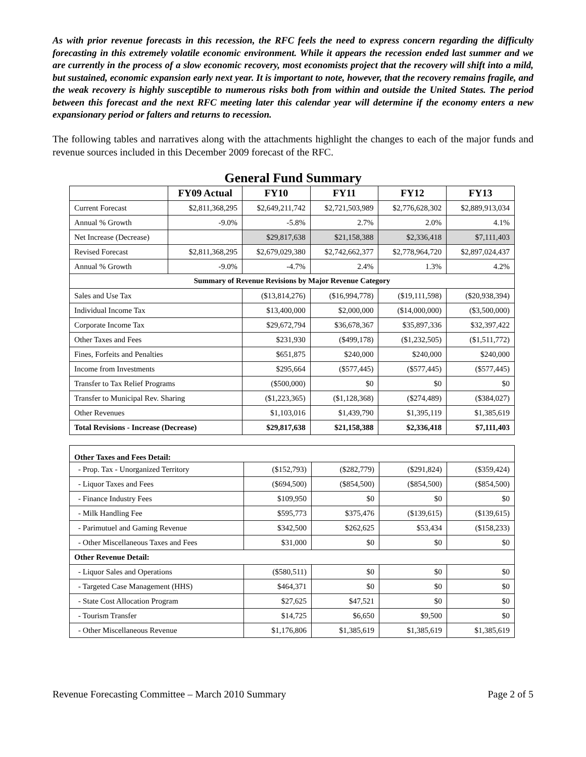As with prior revenue forecasts in this recession, the RFC feels the need to express concern regarding the difficulty forecasting in this extremely volatile economic environment. While it appears the recession ended last summer and we are currently in the process of a slow economic recovery, most economists project that the recovery will shift into a mild, but sustained, economic expansion early next year. It is important to note, however, that the recovery remains fragile, and the weak recovery is highly susceptible to numerous risks both from within and outside the United States. The period between this forecast and the next RFC meeting later this calendar year will determine if the economy enters a new expansionary period or falters and returns to recession.
The following tables and narratives along with the attachments highlight the changes to each of the major funds and revenue sources included in this December 2009 forecast of the RFC.
General Fund Summary
| | FY09 Actual | FY10 | FY11 | FY12 | FY13 |
| --- | --- | --- | --- | --- | --- |
| Current Forecast | $2,811,368,295 | $2,649,211,742 | $2,721,503,989 | $2,776,628,302 | $2,889,913,034 |
| Annual % Growth | -9.0% | -5.8% | 2.7% | 2.0% | 4.1% |
| Net Increase (Decrease) | | $29,817,638 | $21,158,388 | $2,336,418 | $7,111,403 |
| Revised Forecast | $2,811,368,295 | $2,679,029,380 | $2,742,662,377 | $2,778,964,720 | $2,897,024,437 |
| Annual % Growth | -9.0% | -4.7% | 2.4% | 1.3% | 4.2% |
| Summary of Revenue Revisions by Major Revenue Category | | | | | |
| Sales and Use Tax | | ($13,814,276) | ($16,994,778) | ($19,111,598) | ($20,938,394) |
| Individual Income Tax | | $13,400,000 | $2,000,000 | ($14,000,000) | ($3,500,000) |
| Corporate Income Tax | | $29,672,794 | $36,678,367 | $35,897,336 | $32,397,422 |
| Other Taxes and Fees | | $231,930 | ($499,178) | ($1,232,505) | ($1,511,772) |
| Fines, Forfeits and Penalties | | $651,875 | $240,000 | $240,000 | $240,000 |
| Income from Investments | | $295,664 | ($577,445) | ($577,445) | ($577,445) |
| Transfer to Tax Relief Programs | | ($500,000) | $0 | $0 | $0 |
| Transfer to Municipal Rev. Sharing | | ($1,223,365) | ($1,128,368) | ($274,489) | ($384,027) |
| Other Revenues | | $1,103,016 | $1,439,790 | $1,395,119 | $1,385,619 |
| Total Revisions - Increase (Decrease) | | $29,817,638 | $21,158,388 | $2,336,418 | $7,111,403 |
| Other Taxes and Fees Detail: | | | | |
| - Prop. Tax - Unorganized Territory | ($152,793) | ($282,779) | ($291,824) | ($359,424) |
| - Liquor Taxes and Fees | ($694,500) | ($854,500) | ($854,500) | ($854,500) |
| - Finance Industry Fees | $109,950 | $0 | $0 | $0 |
| - Milk Handling Fee | $595,773 | $375,476 | ($139,615) | ($139,615) |
| - Parimutuel and Gaming Revenue | $342,500 | $262,625 | $53,434 | ($158,233) |
| - Other Miscellaneous Taxes and Fees | $31,000 | $0 | $0 | $0 |
| Other Revenue Detail: | | | | |
| - Liquor Sales and Operations | ($580,511) | $0 | $0 | $0 |
| - Targeted Case Management (HHS) | $464,371 | $0 | $0 | $0 |
| - State Cost Allocation Program | $27,625 | $47,521 | $0 | $0 |
| - Tourism Transfer | $14,725 | $6,650 | $9,500 | $0 |
| - Other Miscellaneous Revenue | $1,176,806 | $1,385,619 | $1,385,619 | $1,385,619 |
Revenue Forecasting Committee – March 2010 Summary Page 2 of 5